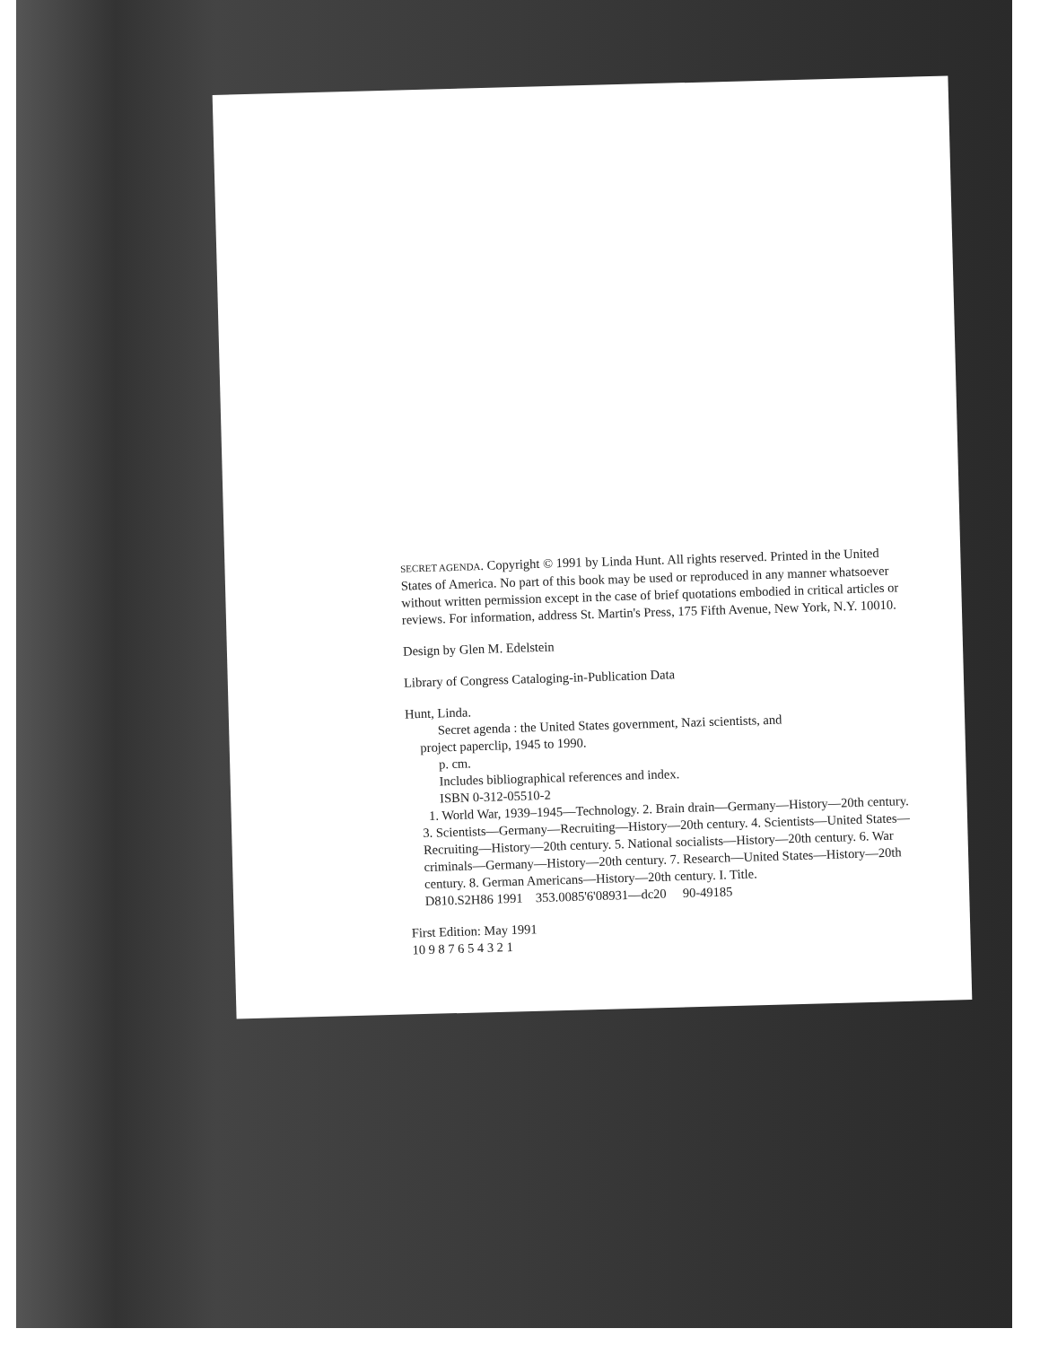SECRET AGENDA. Copyright © 1991 by Linda Hunt. All rights reserved. Printed in the United States of America. No part of this book may be used or reproduced in any manner whatsoever without written permission except in the case of brief quotations embodied in critical articles or reviews. For information, address St. Martin's Press, 175 Fifth Avenue, New York, N.Y. 10010.
Design by Glen M. Edelstein
Library of Congress Cataloging-in-Publication Data
Hunt, Linda.
Secret agenda : the United States government, Nazi scientists, and
project paperclip, 1945 to 1990.
p. cm.
Includes bibliographical references and index.
ISBN 0-312-05510-2
1. World War, 1939–1945—Technology. 2. Brain drain—Germany—History—20th century. 3. Scientists—Germany—Recruiting—History—20th century. 4. Scientists—United States—Recruiting—History—20th century. 5. National socialists—History—20th century. 6. War criminals—Germany—History—20th century. 7. Research—United States—History—20th century. 8. German Americans—History—20th century. I. Title.
D810.S2H86 1991 353.0085'6'08931—dc20 90-49185
First Edition: May 1991
10 9 8 7 6 5 4 3 2 1